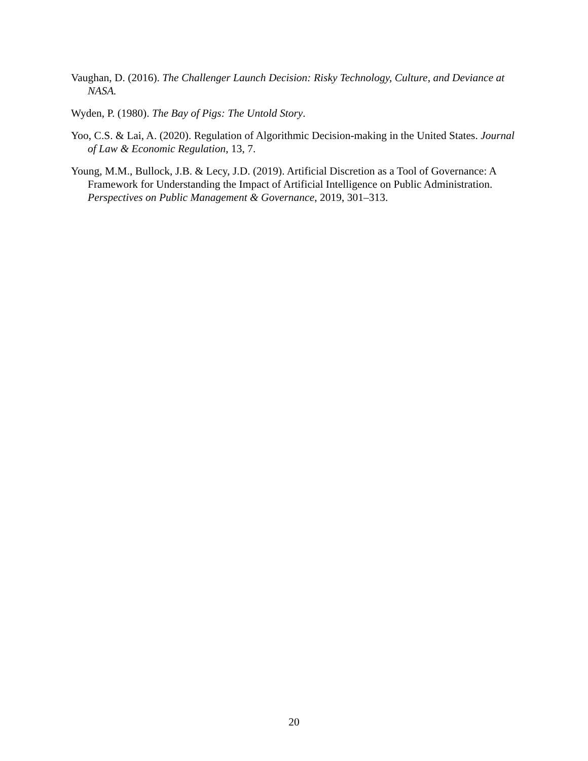Vaughan, D. (2016). The Challenger Launch Decision: Risky Technology, Culture, and Deviance at NASA.
Wyden, P. (1980). The Bay of Pigs: The Untold Story.
Yoo, C.S. & Lai, A. (2020). Regulation of Algorithmic Decision-making in the United States. Journal of Law & Economic Regulation, 13, 7.
Young, M.M., Bullock, J.B. & Lecy, J.D. (2019). Artificial Discretion as a Tool of Governance: A Framework for Understanding the Impact of Artificial Intelligence on Public Administration. Perspectives on Public Management & Governance, 2019, 301–313.
20